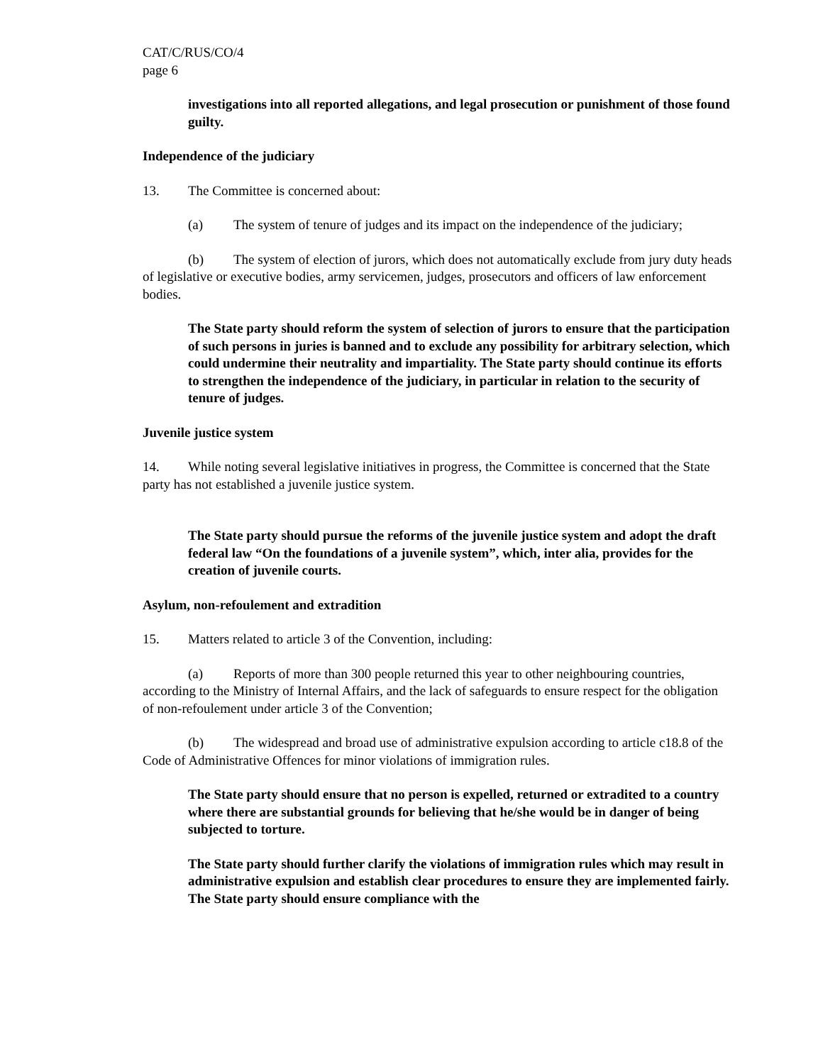CAT/C/RUS/CO/4
page 6
investigations into all reported allegations, and legal prosecution or punishment of those found guilty.
Independence of the judiciary
13. The Committee is concerned about:
(a) The system of tenure of judges and its impact on the independence of the judiciary;
(b) The system of election of jurors, which does not automatically exclude from jury duty heads of legislative or executive bodies, army servicemen, judges, prosecutors and officers of law enforcement bodies.
The State party should reform the system of selection of jurors to ensure that the participation of such persons in juries is banned and to exclude any possibility for arbitrary selection, which could undermine their neutrality and impartiality. The State party should continue its efforts to strengthen the independence of the judiciary, in particular in relation to the security of tenure of judges.
Juvenile justice system
14. While noting several legislative initiatives in progress, the Committee is concerned that the State party has not established a juvenile justice system.
The State party should pursue the reforms of the juvenile justice system and adopt the draft federal law “On the foundations of a juvenile system”, which, inter alia, provides for the creation of juvenile courts.
Asylum, non-refoulement and extradition
15. Matters related to article 3 of the Convention, including:
(a) Reports of more than 300 people returned this year to other neighbouring countries, according to the Ministry of Internal Affairs, and the lack of safeguards to ensure respect for the obligation of non-refoulement under article 3 of the Convention;
(b) The widespread and broad use of administrative expulsion according to article c18.8 of the Code of Administrative Offences for minor violations of immigration rules.
The State party should ensure that no person is expelled, returned or extradited to a country where there are substantial grounds for believing that he/she would be in danger of being subjected to torture.
The State party should further clarify the violations of immigration rules which may result in administrative expulsion and establish clear procedures to ensure they are implemented fairly. The State party should ensure compliance with the